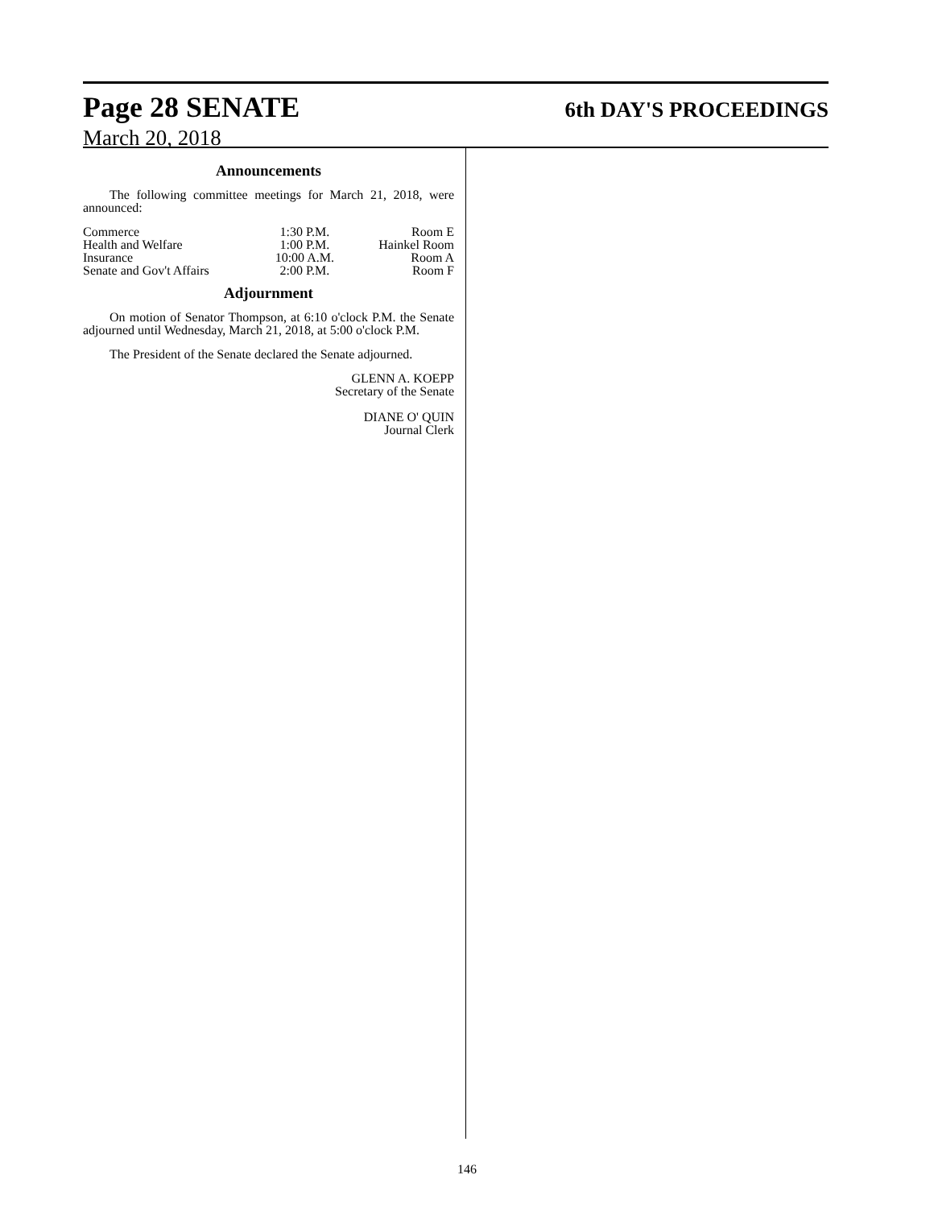Page 28 SENATE 6th DAY'S PROCEEDINGS
March 20, 2018
Announcements
The following committee meetings for March 21, 2018, were announced:
| Commerce | 1:30 P.M. | Room E |
| Health and Welfare | 1:00 P.M. | Hainkel Room |
| Insurance | 10:00 A.M. | Room A |
| Senate and Gov't Affairs | 2:00 P.M. | Room F |
Adjournment
On motion of Senator Thompson, at 6:10 o'clock P.M. the Senate adjourned until Wednesday, March 21, 2018, at 5:00 o'clock P.M.
The President of the Senate declared the Senate adjourned.
GLENN A. KOEPP
Secretary of the Senate
DIANE O' QUIN
Journal Clerk
146